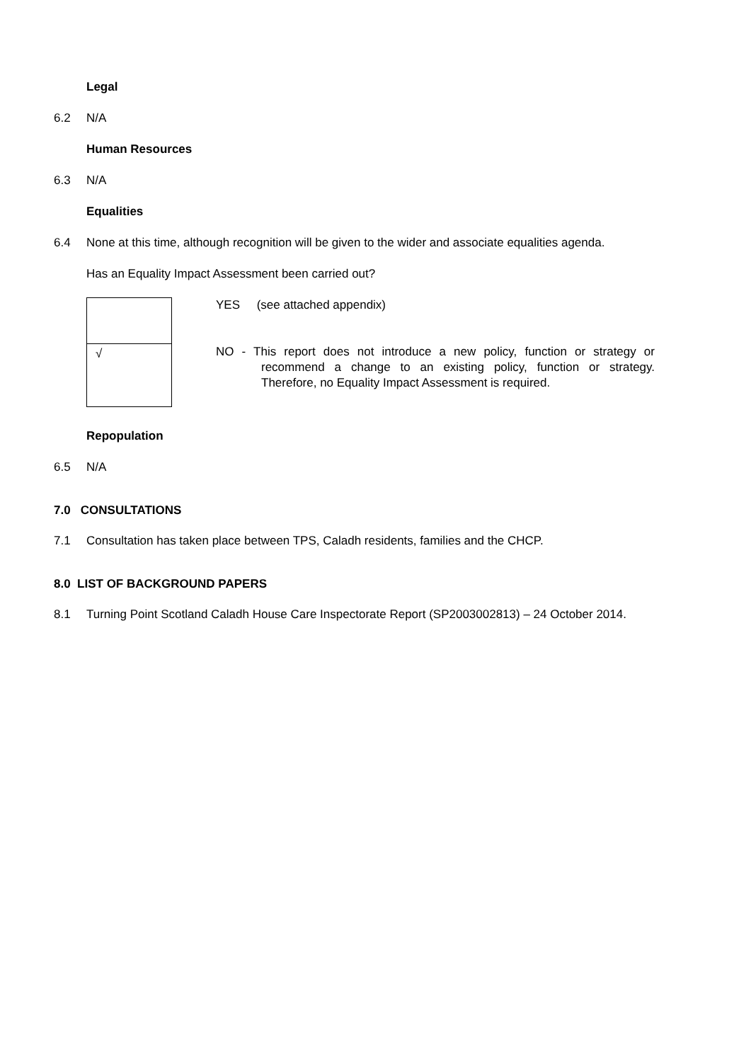Legal
6.2 N/A
Human Resources
6.3 N/A
Equalities
6.4 None at this time, although recognition will be given to the wider and associate equalities agenda.
Has an Equality Impact Assessment been carried out?
| √ |
YES (see attached appendix)
NO - This report does not introduce a new policy, function or strategy or recommend a change to an existing policy, function or strategy. Therefore, no Equality Impact Assessment is required.
Repopulation
6.5 N/A
7.0 CONSULTATIONS
7.1 Consultation has taken place between TPS, Caladh residents, families and the CHCP.
8.0 LIST OF BACKGROUND PAPERS
8.1 Turning Point Scotland Caladh House Care Inspectorate Report (SP2003002813) – 24 October 2014.